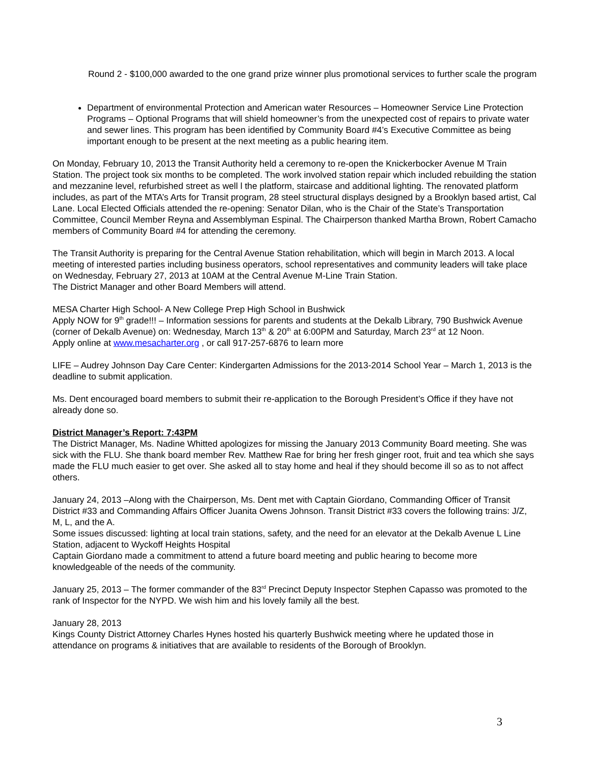Round 2 - $100,000 awarded to the one grand prize winner plus promotional services to further scale the program
Department of environmental Protection and American water Resources – Homeowner Service Line Protection Programs – Optional Programs that will shield homeowner’s from the unexpected cost of repairs to private water and sewer lines. This program has been identified by Community Board #4’s Executive Committee as being important enough to be present at the next meeting as a public hearing item.
On Monday, February 10, 2013 the Transit Authority held a ceremony to re-open the Knickerbocker Avenue M Train Station. The project took six months to be completed. The work involved station repair which included rebuilding the station and mezzanine level, refurbished street as well l the platform, staircase and additional lighting. The renovated platform includes, as part of the MTA’s Arts for Transit program, 28 steel structural displays designed by a Brooklyn based artist, Cal Lane. Local Elected Officials attended the re-opening: Senator Dilan, who is the Chair of the State’s Transportation Committee, Council Member Reyna and Assemblyman Espinal. The Chairperson thanked Martha Brown, Robert Camacho members of Community Board #4 for attending the ceremony.
The Transit Authority is preparing for the Central Avenue Station rehabilitation, which will begin in March 2013. A local meeting of interested parties including business operators, school representatives and community leaders will take place on Wednesday, February 27, 2013 at 10AM at the Central Avenue M-Line Train Station.
The District Manager and other Board Members will attend.
MESA Charter High School- A New College Prep High School in Bushwick
Apply NOW for 9<sup>th</sup> grade!!! – Information sessions for parents and students at the Dekalb Library, 790 Bushwick Avenue (corner of Dekalb Avenue) on: Wednesday, March 13<sup>th</sup> & 20<sup>th</sup> at 6:00PM and Saturday, March 23<sup>rd</sup> at 12 Noon.
Apply online at www.mesacharter.org , or call 917-257-6876 to learn more
LIFE – Audrey Johnson Day Care Center: Kindergarten Admissions for the 2013-2014 School Year – March 1, 2013 is the deadline to submit application.
Ms. Dent encouraged board members to submit their re-application to the Borough President’s Office if they have not already done so.
District Manager’s Report: 7:43PM
The District Manager, Ms. Nadine Whitted apologizes for missing the January 2013 Community Board meeting. She was sick with the FLU. She thank board member Rev. Matthew Rae for bring her fresh ginger root, fruit and tea which she says made the FLU much easier to get over. She asked all to stay home and heal if they should become ill so as to not affect others.
January 24, 2013 –Along with the Chairperson, Ms. Dent met with Captain Giordano, Commanding Officer of Transit District #33 and Commanding Affairs Officer Juanita Owens Johnson. Transit District #33 covers the following trains: J/Z, M, L, and the A.
Some issues discussed: lighting at local train stations, safety, and the need for an elevator at the Dekalb Avenue L Line Station, adjacent to Wyckoff Heights Hospital
Captain Giordano made a commitment to attend a future board meeting and public hearing to become more knowledgeable of the needs of the community.
January 25, 2013 – The former commander of the 83<sup>rd</sup> Precinct Deputy Inspector Stephen Capasso was promoted to the rank of Inspector for the NYPD. We wish him and his lovely family all the best.
January 28, 2013
Kings County District Attorney Charles Hynes hosted his quarterly Bushwick meeting where he updated those in attendance on programs & initiatives that are available to residents of the Borough of Brooklyn.
3